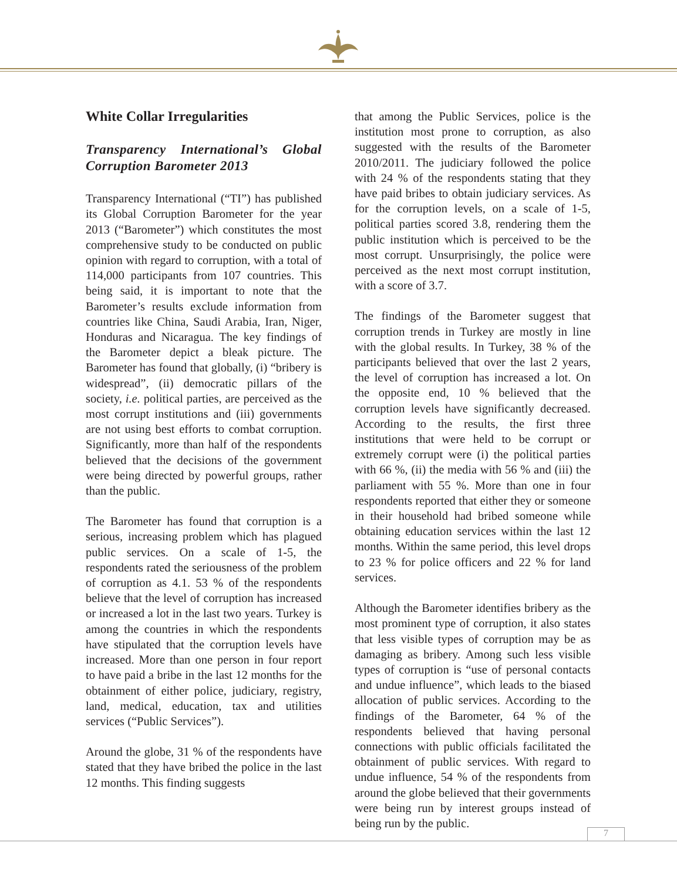White Collar Irregularities
Transparency International’s Global Corruption Barometer 2013
Transparency International (“TI”) has published its Global Corruption Barometer for the year 2013 (“Barometer”) which constitutes the most comprehensive study to be conducted on public opinion with regard to corruption, with a total of 114,000 participants from 107 countries. This being said, it is important to note that the Barometer’s results exclude information from countries like China, Saudi Arabia, Iran, Niger, Honduras and Nicaragua. The key findings of the Barometer depict a bleak picture. The Barometer has found that globally, (i) “bribery is widespread”, (ii) democratic pillars of the society, i.e. political parties, are perceived as the most corrupt institutions and (iii) governments are not using best efforts to combat corruption. Significantly, more than half of the respondents believed that the decisions of the government were being directed by powerful groups, rather than the public.
The Barometer has found that corruption is a serious, increasing problem which has plagued public services. On a scale of 1-5, the respondents rated the seriousness of the problem of corruption as 4.1. 53 % of the respondents believe that the level of corruption has increased or increased a lot in the last two years. Turkey is among the countries in which the respondents have stipulated that the corruption levels have increased. More than one person in four report to have paid a bribe in the last 12 months for the obtainment of either police, judiciary, registry, land, medical, education, tax and utilities services (“Public Services”).
Around the globe, 31 % of the respondents have stated that they have bribed the police in the last 12 months. This finding suggests
that among the Public Services, police is the institution most prone to corruption, as also suggested with the results of the Barometer 2010/2011. The judiciary followed the police with 24 % of the respondents stating that they have paid bribes to obtain judiciary services. As for the corruption levels, on a scale of 1-5, political parties scored 3.8, rendering them the public institution which is perceived to be the most corrupt. Unsurprisingly, the police were perceived as the next most corrupt institution, with a score of 3.7.
The findings of the Barometer suggest that corruption trends in Turkey are mostly in line with the global results. In Turkey, 38 % of the participants believed that over the last 2 years, the level of corruption has increased a lot. On the opposite end, 10 % believed that the corruption levels have significantly decreased. According to the results, the first three institutions that were held to be corrupt or extremely corrupt were (i) the political parties with 66 %, (ii) the media with 56 % and (iii) the parliament with 55 %. More than one in four respondents reported that either they or someone in their household had bribed someone while obtaining education services within the last 12 months. Within the same period, this level drops to 23 % for police officers and 22 % for land services.
Although the Barometer identifies bribery as the most prominent type of corruption, it also states that less visible types of corruption may be as damaging as bribery. Among such less visible types of corruption is “use of personal contacts and undue influence”, which leads to the biased allocation of public services. According to the findings of the Barometer, 64 % of the respondents believed that having personal connections with public officials facilitated the obtainment of public services. With regard to undue influence, 54 % of the respondents from around the globe believed that their governments were being run by interest groups instead of being run by the public.
7